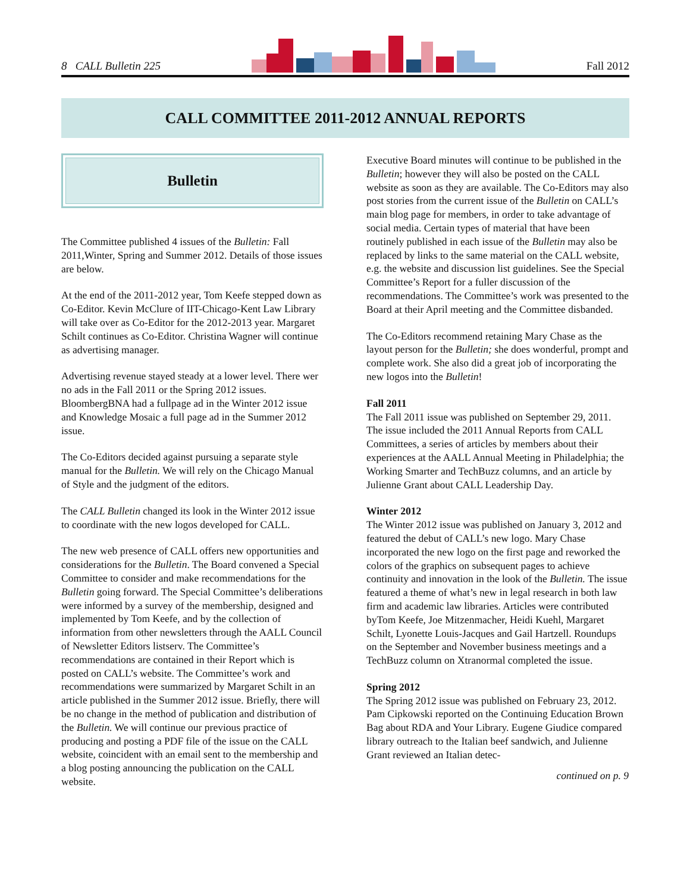8 CALL Bulletin 225 Fall 2012
CALL COMMITTEE 2011-2012 ANNUAL REPORTS
Bulletin
The Committee published 4 issues of the Bulletin: Fall 2011,Winter, Spring and Summer 2012. Details of those issues are below.
At the end of the 2011-2012 year, Tom Keefe stepped down as Co-Editor. Kevin McClure of IIT-Chicago-Kent Law Library will take over as Co-Editor for the 2012-2013 year. Margaret Schilt continues as Co-Editor. Christina Wagner will continue as advertising manager.
Advertising revenue stayed steady at a lower level. There wer no ads in the Fall 2011 or the Spring 2012 issues. BloombergBNA had a fullpage ad in the Winter 2012 issue and Knowledge Mosaic a full page ad in the Summer 2012 issue.
The Co-Editors decided against pursuing a separate style manual for the Bulletin. We will rely on the Chicago Manual of Style and the judgment of the editors.
The CALL Bulletin changed its look in the Winter 2012 issue to coordinate with the new logos developed for CALL.
The new web presence of CALL offers new opportunities and considerations for the Bulletin. The Board convened a Special Committee to consider and make recommendations for the Bulletin going forward. The Special Committee’s deliberations were informed by a survey of the membership, designed and implemented by Tom Keefe, and by the collection of information from other newsletters through the AALL Council of Newsletter Editors listserv. The Committee’s recommendations are contained in their Report which is posted on CALL’s website. The Committee’s work and recommendations were summarized by Margaret Schilt in an article published in the Summer 2012 issue. Briefly, there will be no change in the method of publication and distribution of the Bulletin. We will continue our previous practice of producing and posting a PDF file of the issue on the CALL website, coincident with an email sent to the membership and a blog posting announcing the publication on the CALL website.
Executive Board minutes will continue to be published in the Bulletin; however they will also be posted on the CALL website as soon as they are available. The Co-Editors may also post stories from the current issue of the Bulletin on CALL’s main blog page for members, in order to take advantage of social media. Certain types of material that have been routinely published in each issue of the Bulletin may also be replaced by links to the same material on the CALL website, e.g. the website and discussion list guidelines. See the Special Committee’s Report for a fuller discussion of the recommendations. The Committee’s work was presented to the Board at their April meeting and the Committee disbanded.
The Co-Editors recommend retaining Mary Chase as the layout person for the Bulletin; she does wonderful, prompt and complete work. She also did a great job of incorporating the new logos into the Bulletin!
Fall 2011
The Fall 2011 issue was published on September 29, 2011. The issue included the 2011 Annual Reports from CALL Committees, a series of articles by members about their experiences at the AALL Annual Meeting in Philadelphia; the Working Smarter and TechBuzz columns, and an article by Julienne Grant about CALL Leadership Day.
Winter 2012
The Winter 2012 issue was published on January 3, 2012 and featured the debut of CALL’s new logo. Mary Chase incorporated the new logo on the first page and reworked the colors of the graphics on subsequent pages to achieve continuity and innovation in the look of the Bulletin. The issue featured a theme of what’s new in legal research in both law firm and academic law libraries. Articles were contributed byTom Keefe, Joe Mitzenmacher, Heidi Kuehl, Margaret Schilt, Lyonette Louis-Jacques and Gail Hartzell. Roundups on the September and November business meetings and a TechBuzz column on Xtranormal completed the issue.
Spring 2012
The Spring 2012 issue was published on February 23, 2012. Pam Cipkowski reported on the Continuing Education Brown Bag about RDA and Your Library. Eugene Giudice compared library outreach to the Italian beef sandwich, and Julienne Grant reviewed an Italian detec-
continued on p. 9